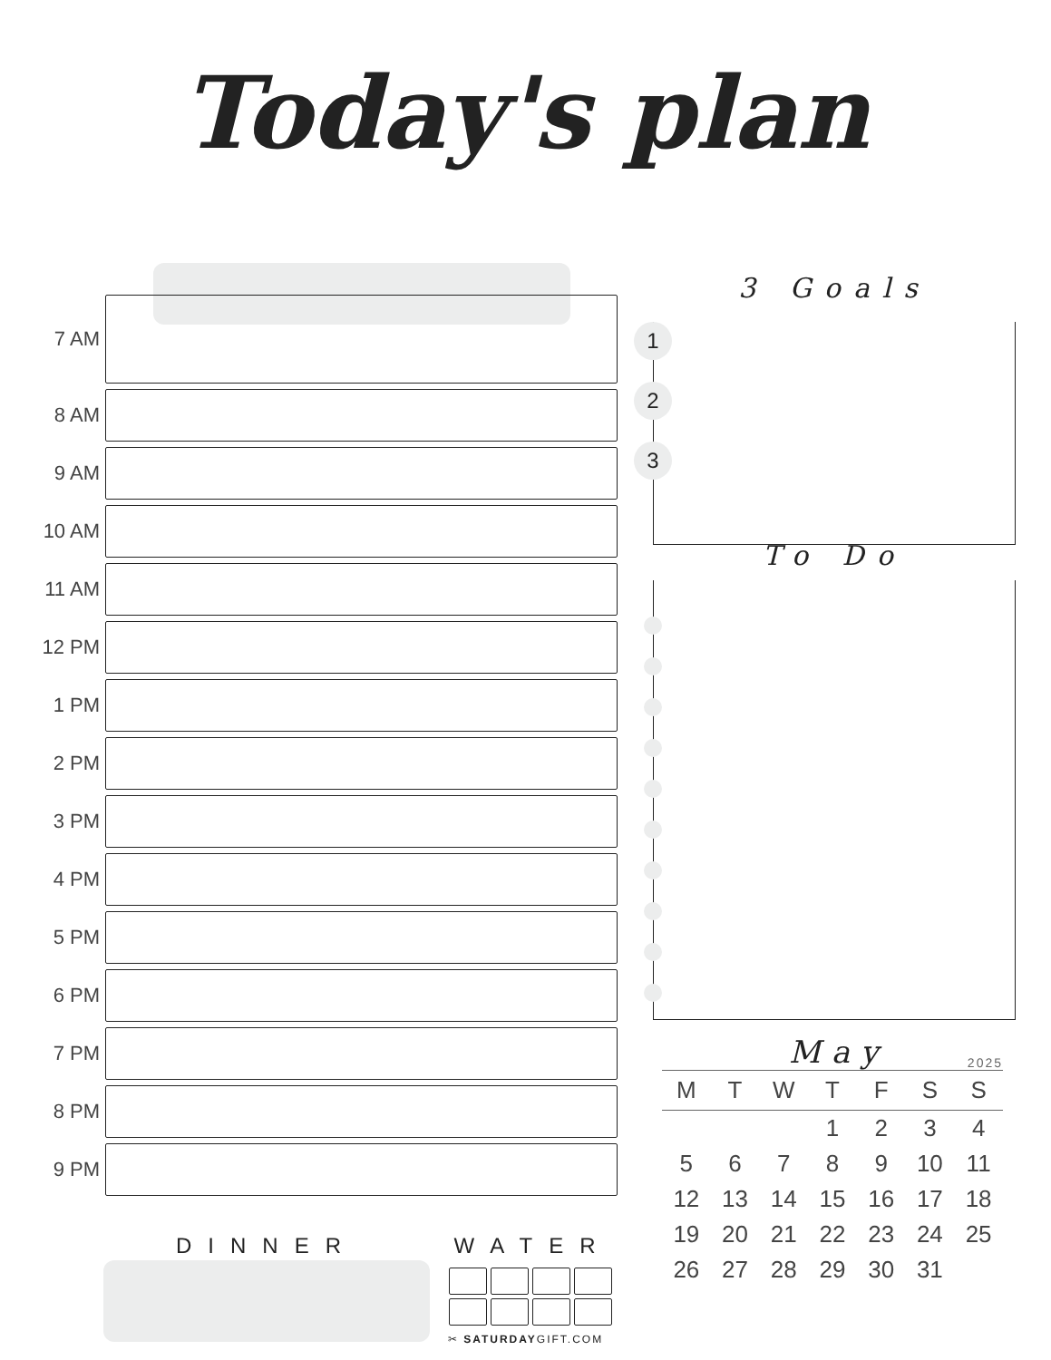Today's plan
7 AM
8 AM
9 AM
10 AM
11 AM
12 PM
1 PM
2 PM
3 PM
4 PM
5 PM
6 PM
7 PM
8 PM
9 PM
3 Goals
1
2
3
To Do
May 2025
| M | T | W | T | F | S | S |
| --- | --- | --- | --- | --- | --- | --- |
| | | | 1 | 2 | 3 | 4 |
| 5 | 6 | 7 | 8 | 9 | 10 | 11 |
| 12 | 13 | 14 | 15 | 16 | 17 | 18 |
| 19 | 20 | 21 | 22 | 23 | 24 | 25 |
| 26 | 27 | 28 | 29 | 30 | 31 | |
DINNER WATER
✂ SATURDAYGIFT.COM